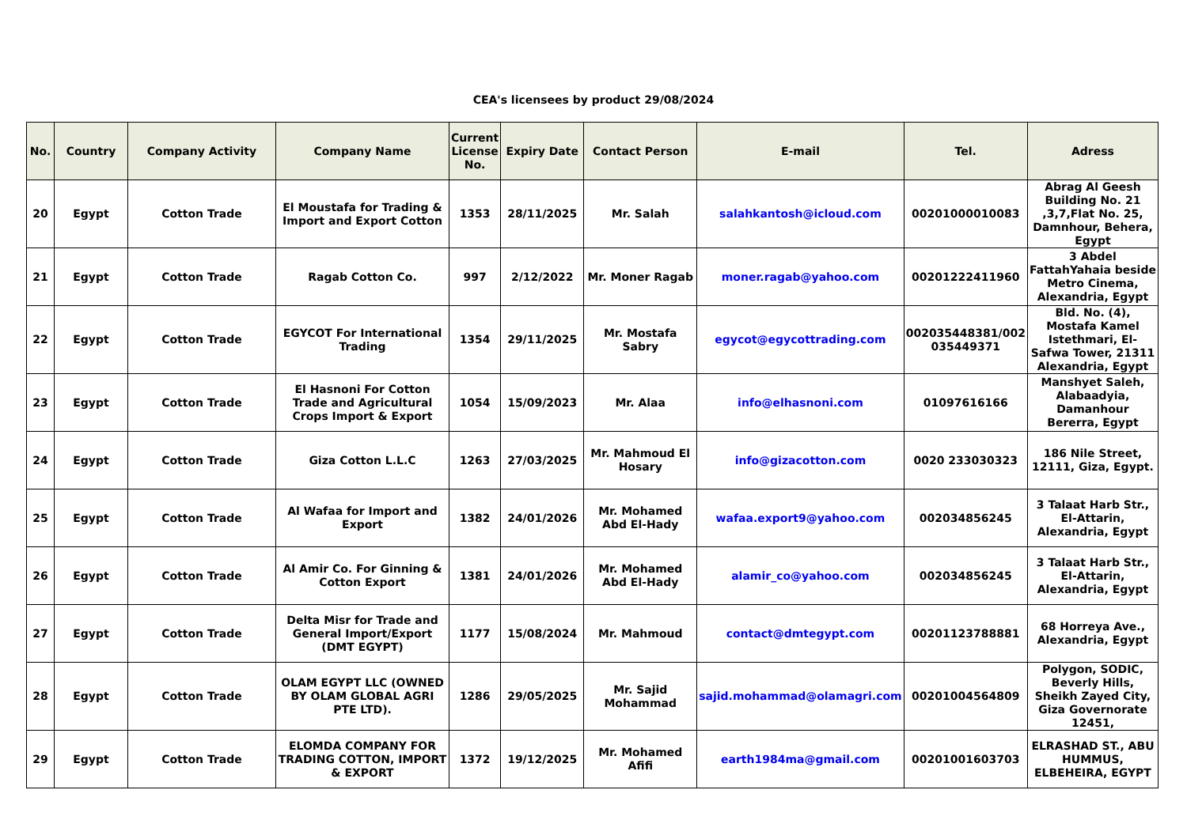CEA's licensees by product 29/08/2024
| No. | Country | Company Activity | Company Name | Current License No. | Expiry Date | Contact Person | E-mail | Tel. | Adress |
| --- | --- | --- | --- | --- | --- | --- | --- | --- | --- |
| 20 | Egypt | Cotton Trade | El Moustafa for Trading & Import and Export Cotton | 1353 | 28/11/2025 | Mr. Salah | salahkantosh@icloud.com | 00201000010083 | Abrag Al Geesh Building No. 21 ,3,7,Flat No. 25, Damnhour, Behera, Egypt |
| 21 | Egypt | Cotton Trade | Ragab Cotton Co. | 997 | 2/12/2022 | Mr. Moner Ragab | moner.ragab@yahoo.com | 00201222411960 | 3 Abdel FattahYahaia beside Metro Cinema, Alexandria, Egypt |
| 22 | Egypt | Cotton Trade | EGYCOT For International Trading | 1354 | 29/11/2025 | Mr. Mostafa Sabry | egycot@egycottrading.com | 002035448381/002 035449371 | Bld. No. (4), Mostafa Kamel Istethmari, El-Safwa Tower, 21311 Alexandria, Egypt |
| 23 | Egypt | Cotton Trade | El Hasnoni For Cotton Trade and Agricultural Crops Import & Export | 1054 | 15/09/2023 | Mr. Alaa | info@elhasnoni.com | 01097616166 | Manshyet Saleh, Alabaadyia, Damanhour Bererra, Egypt |
| 24 | Egypt | Cotton Trade | Giza Cotton L.L.C | 1263 | 27/03/2025 | Mr. Mahmoud El Hosary | info@gizacotton.com | 0020 233030323 | 186 Nile Street, 12111, Giza, Egypt. |
| 25 | Egypt | Cotton Trade | Al Wafaa for Import and Export | 1382 | 24/01/2026 | Mr. Mohamed Abd El-Hady | wafaa.export9@yahoo.com | 002034856245 | 3 Talaat Harb Str., El-Attarin, Alexandria, Egypt |
| 26 | Egypt | Cotton Trade | Al Amir Co. For Ginning & Cotton Export | 1381 | 24/01/2026 | Mr. Mohamed Abd El-Hady | alamir_co@yahoo.com | 002034856245 | 3 Talaat Harb Str., El-Attarin, Alexandria, Egypt |
| 27 | Egypt | Cotton Trade | Delta Misr for Trade and General Import/Export (DMT EGYPT) | 1177 | 15/08/2024 | Mr. Mahmoud | contact@dmtegypt.com | 00201123788881 | 68 Horreya Ave., Alexandria, Egypt |
| 28 | Egypt | Cotton Trade | OLAM EGYPT LLC (OWNED BY OLAM GLOBAL AGRI PTE LTD). | 1286 | 29/05/2025 | Mr. Sajid Mohammad | sajid.mohammad@olamagri.com | 00201004564809 | Polygon, SODIC, Beverly Hills, Sheikh Zayed City, Giza Governorate 12451, |
| 29 | Egypt | Cotton Trade | ELOMDA COMPANY FOR TRADING COTTON, IMPORT & EXPORT | 1372 | 19/12/2025 | Mr. Mohamed Afifi | earth1984ma@gmail.com | 00201001603703 | ELRASHAD ST., ABU HUMMUS, ELBEHEIRA, EGYPT |